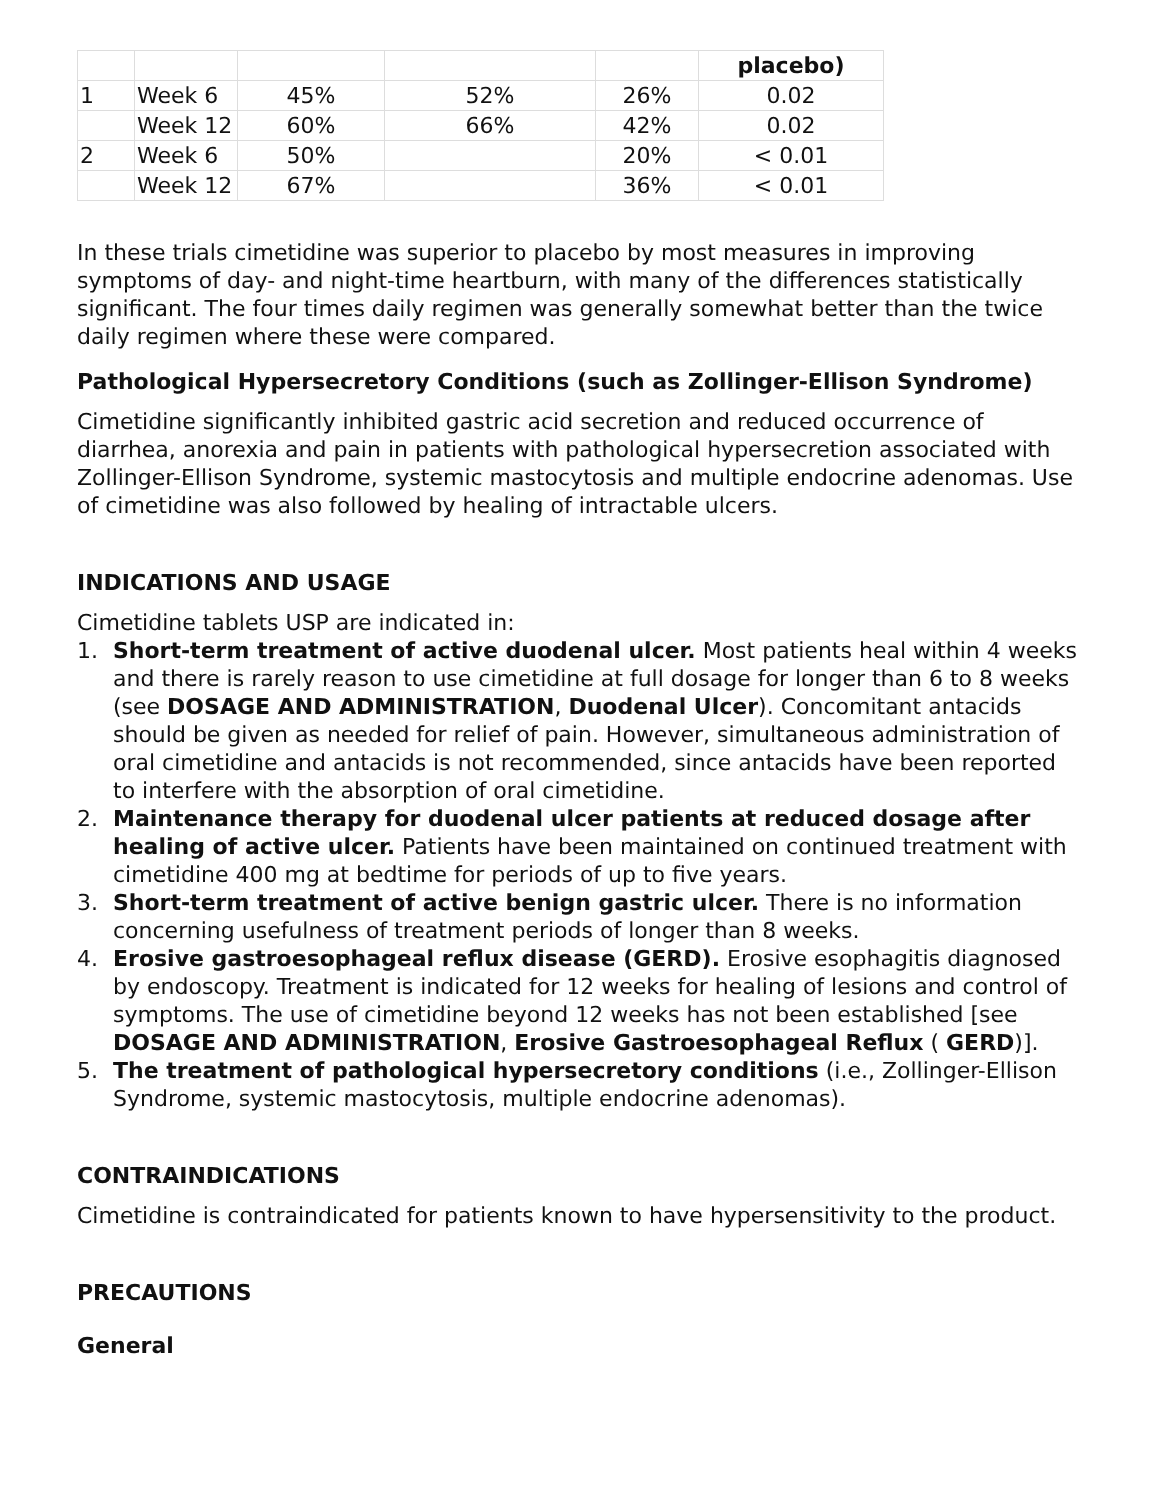| | | | | | placebo) |
| 1 | Week 6 | 45% | 52% | 26% | 0.02 |
| | Week 12 | 60% | 66% | 42% | 0.02 |
| 2 | Week 6 | 50% | | 20% | < 0.01 |
| | Week 12 | 67% | | 36% | < 0.01 |
In these trials cimetidine was superior to placebo by most measures in improving symptoms of day- and night-time heartburn, with many of the differences statistically significant. The four times daily regimen was generally somewhat better than the twice daily regimen where these were compared.
Pathological Hypersecretory Conditions (such as Zollinger-Ellison Syndrome)
Cimetidine significantly inhibited gastric acid secretion and reduced occurrence of diarrhea, anorexia and pain in patients with pathological hypersecretion associated with Zollinger-Ellison Syndrome, systemic mastocytosis and multiple endocrine adenomas. Use of cimetidine was also followed by healing of intractable ulcers.
INDICATIONS AND USAGE
Cimetidine tablets USP are indicated in:
1. Short-term treatment of active duodenal ulcer. Most patients heal within 4 weeks and there is rarely reason to use cimetidine at full dosage for longer than 6 to 8 weeks (see DOSAGE AND ADMINISTRATION, Duodenal Ulcer). Concomitant antacids should be given as needed for relief of pain. However, simultaneous administration of oral cimetidine and antacids is not recommended, since antacids have been reported to interfere with the absorption of oral cimetidine.
2. Maintenance therapy for duodenal ulcer patients at reduced dosage after healing of active ulcer. Patients have been maintained on continued treatment with cimetidine 400 mg at bedtime for periods of up to five years.
3. Short-term treatment of active benign gastric ulcer. There is no information concerning usefulness of treatment periods of longer than 8 weeks.
4. Erosive gastroesophageal reflux disease (GERD). Erosive esophagitis diagnosed by endoscopy. Treatment is indicated for 12 weeks for healing of lesions and control of symptoms. The use of cimetidine beyond 12 weeks has not been established [see DOSAGE AND ADMINISTRATION, Erosive Gastroesophageal Reflux ( GERD)].
5. The treatment of pathological hypersecretory conditions (i.e., Zollinger-Ellison Syndrome, systemic mastocytosis, multiple endocrine adenomas).
CONTRAINDICATIONS
Cimetidine is contraindicated for patients known to have hypersensitivity to the product.
PRECAUTIONS
General